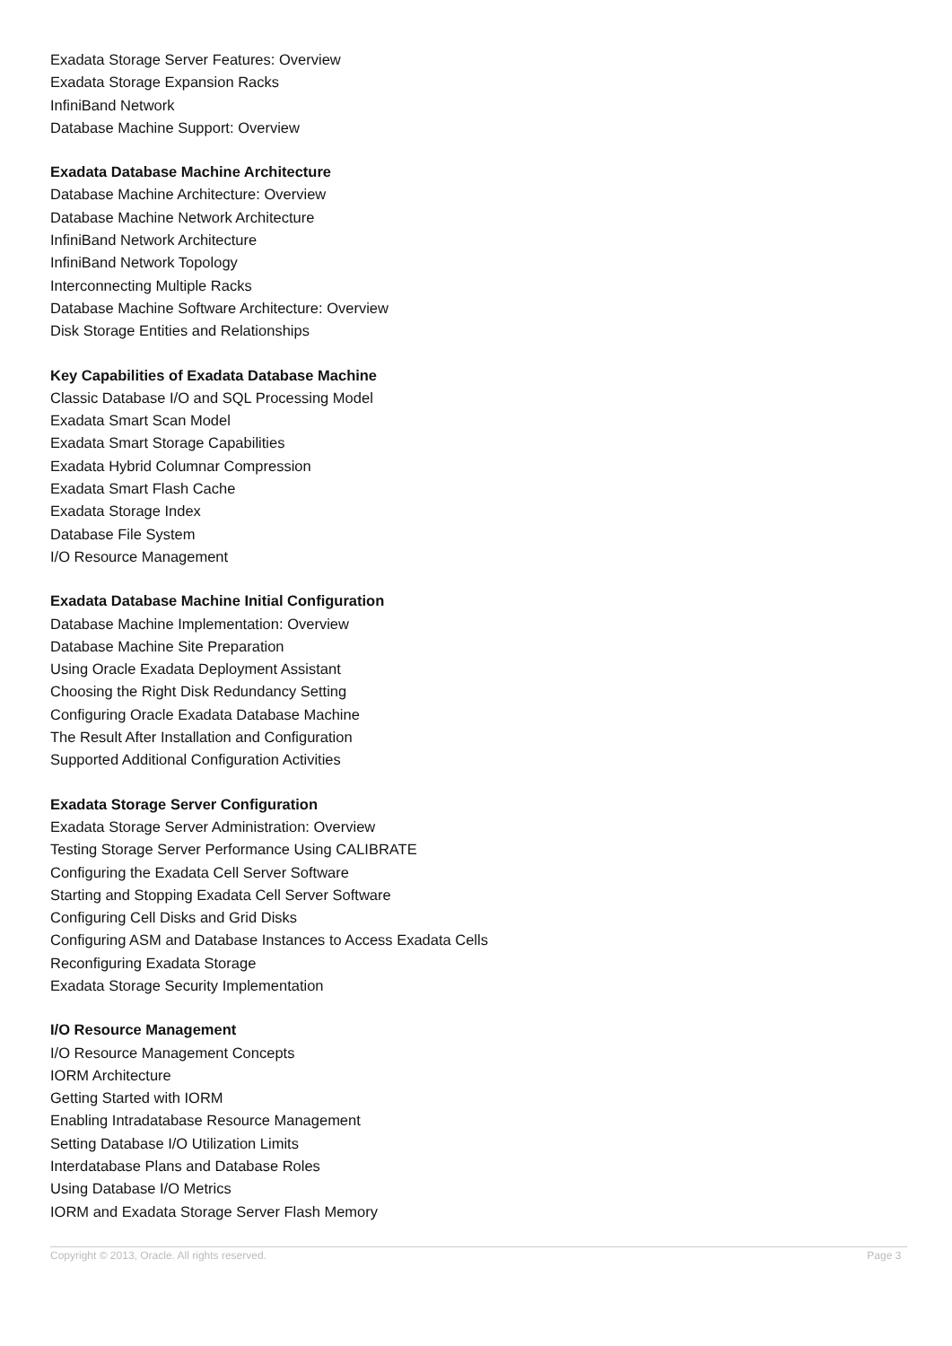Exadata Storage Server Features: Overview
Exadata Storage Expansion Racks
InfiniBand Network
Database Machine Support: Overview
Exadata Database Machine Architecture
Database Machine Architecture: Overview
Database Machine Network Architecture
InfiniBand Network Architecture
InfiniBand Network Topology
Interconnecting Multiple Racks
Database Machine Software Architecture: Overview
Disk Storage Entities and Relationships
Key Capabilities of Exadata Database Machine
Classic Database I/O and SQL Processing Model
Exadata Smart Scan Model
Exadata Smart Storage Capabilities
Exadata Hybrid Columnar Compression
Exadata Smart Flash Cache
Exadata Storage Index
Database File System
I/O Resource Management
Exadata Database Machine Initial Configuration
Database Machine Implementation: Overview
Database Machine Site Preparation
Using Oracle Exadata Deployment Assistant
Choosing the Right Disk Redundancy Setting
Configuring Oracle Exadata Database Machine
The Result After Installation and Configuration
Supported Additional Configuration Activities
Exadata Storage Server Configuration
Exadata Storage Server Administration: Overview
Testing Storage Server Performance Using CALIBRATE
Configuring the Exadata Cell Server Software
Starting and Stopping Exadata Cell Server Software
Configuring Cell Disks and Grid Disks
Configuring ASM and Database Instances to Access Exadata Cells
Reconfiguring Exadata Storage
Exadata Storage Security Implementation
I/O Resource Management
I/O Resource Management Concepts
IORM Architecture
Getting Started with IORM
Enabling Intradatabase Resource Management
Setting Database I/O Utilization Limits
Interdatabase Plans and Database Roles
Using Database I/O Metrics
IORM and Exadata Storage Server Flash Memory
Copyright © 2013, Oracle. All rights reserved. Page 3